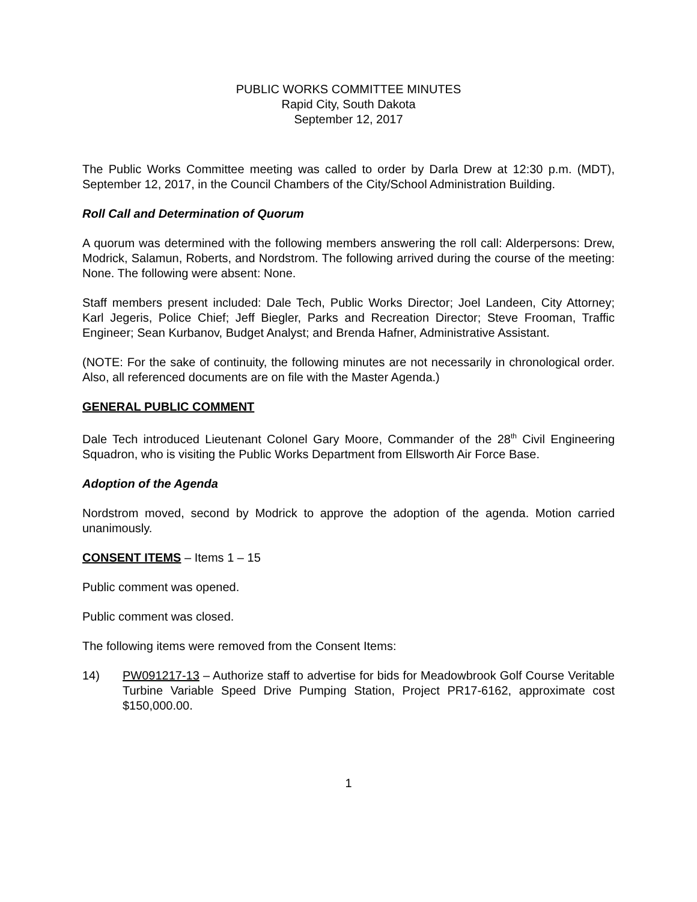PUBLIC WORKS COMMITTEE MINUTES
Rapid City, South Dakota
September 12, 2017
The Public Works Committee meeting was called to order by Darla Drew at 12:30 p.m. (MDT), September 12, 2017, in the Council Chambers of the City/School Administration Building.
Roll Call and Determination of Quorum
A quorum was determined with the following members answering the roll call: Alderpersons: Drew, Modrick, Salamun, Roberts, and Nordstrom. The following arrived during the course of the meeting: None. The following were absent: None.
Staff members present included: Dale Tech, Public Works Director; Joel Landeen, City Attorney; Karl Jegeris, Police Chief; Jeff Biegler, Parks and Recreation Director; Steve Frooman, Traffic Engineer; Sean Kurbanov, Budget Analyst; and Brenda Hafner, Administrative Assistant.
(NOTE: For the sake of continuity, the following minutes are not necessarily in chronological order. Also, all referenced documents are on file with the Master Agenda.)
GENERAL PUBLIC COMMENT
Dale Tech introduced Lieutenant Colonel Gary Moore, Commander of the 28<sup>th</sup> Civil Engineering Squadron, who is visiting the Public Works Department from Ellsworth Air Force Base.
Adoption of the Agenda
Nordstrom moved, second by Modrick to approve the adoption of the agenda. Motion carried unanimously.
CONSENT ITEMS – Items 1 – 15
Public comment was opened.
Public comment was closed.
The following items were removed from the Consent Items:
14) PW091217-13 – Authorize staff to advertise for bids for Meadowbrook Golf Course Veritable Turbine Variable Speed Drive Pumping Station, Project PR17-6162, approximate cost $150,000.00.
1